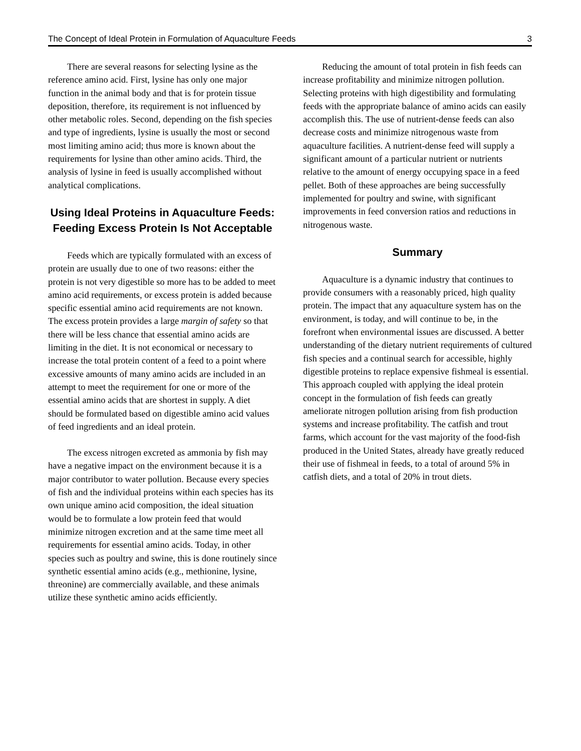The Concept of Ideal Protein in Formulation of Aquaculture Feeds 3
There are several reasons for selecting lysine as the reference amino acid. First, lysine has only one major function in the animal body and that is for protein tissue deposition, therefore, its requirement is not influenced by other metabolic roles. Second, depending on the fish species and type of ingredients, lysine is usually the most or second most limiting amino acid; thus more is known about the requirements for lysine than other amino acids. Third, the analysis of lysine in feed is usually accomplished without analytical complications.
Using Ideal Proteins in Aquaculture Feeds: Feeding Excess Protein Is Not Acceptable
Feeds which are typically formulated with an excess of protein are usually due to one of two reasons: either the protein is not very digestible so more has to be added to meet amino acid requirements, or excess protein is added because specific essential amino acid requirements are not known. The excess protein provides a large margin of safety so that there will be less chance that essential amino acids are limiting in the diet. It is not economical or necessary to increase the total protein content of a feed to a point where excessive amounts of many amino acids are included in an attempt to meet the requirement for one or more of the essential amino acids that are shortest in supply. A diet should be formulated based on digestible amino acid values of feed ingredients and an ideal protein.
The excess nitrogen excreted as ammonia by fish may have a negative impact on the environment because it is a major contributor to water pollution. Because every species of fish and the individual proteins within each species has its own unique amino acid composition, the ideal situation would be to formulate a low protein feed that would minimize nitrogen excretion and at the same time meet all requirements for essential amino acids. Today, in other species such as poultry and swine, this is done routinely since synthetic essential amino acids (e.g., methionine, lysine, threonine) are commercially available, and these animals utilize these synthetic amino acids efficiently.
Reducing the amount of total protein in fish feeds can increase profitability and minimize nitrogen pollution. Selecting proteins with high digestibility and formulating feeds with the appropriate balance of amino acids can easily accomplish this. The use of nutrient-dense feeds can also decrease costs and minimize nitrogenous waste from aquaculture facilities. A nutrient-dense feed will supply a significant amount of a particular nutrient or nutrients relative to the amount of energy occupying space in a feed pellet. Both of these approaches are being successfully implemented for poultry and swine, with significant improvements in feed conversion ratios and reductions in nitrogenous waste.
Summary
Aquaculture is a dynamic industry that continues to provide consumers with a reasonably priced, high quality protein. The impact that any aquaculture system has on the environment, is today, and will continue to be, in the forefront when environmental issues are discussed. A better understanding of the dietary nutrient requirements of cultured fish species and a continual search for accessible, highly digestible proteins to replace expensive fishmeal is essential. This approach coupled with applying the ideal protein concept in the formulation of fish feeds can greatly ameliorate nitrogen pollution arising from fish production systems and increase profitability. The catfish and trout farms, which account for the vast majority of the food-fish produced in the United States, already have greatly reduced their use of fishmeal in feeds, to a total of around 5% in catfish diets, and a total of 20% in trout diets.